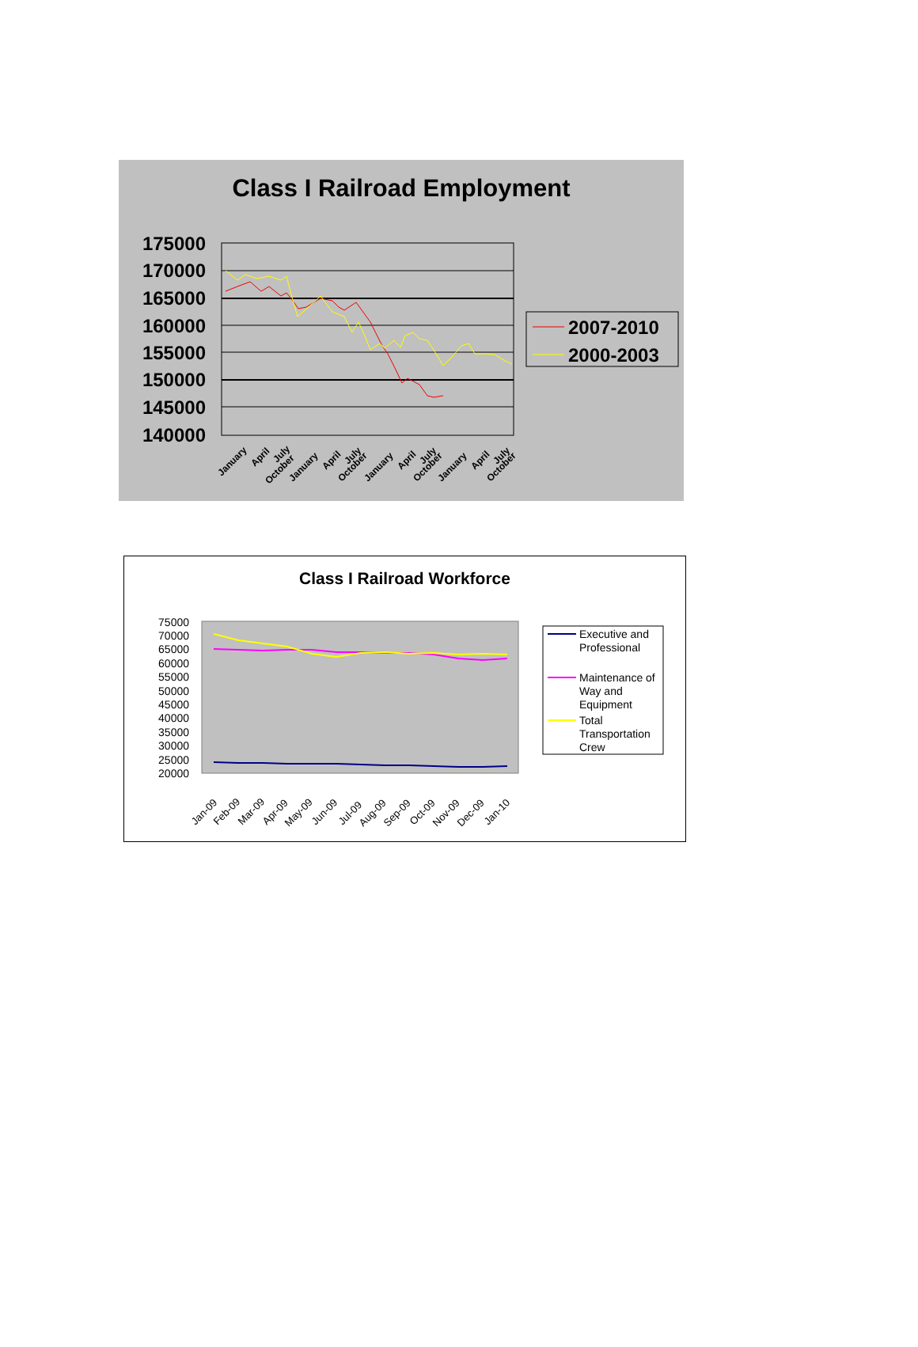Class I Railroad Employment
175000
170000
165000
160000
155000
150000
145000
140000
2007-2010
2000-2003
January
April
July
October
January
April
July
October
January
April
July
October
January
April
July
October
Class I Railroad Workforce
75000
70000
65000
60000
55000
50000
45000
40000
35000
30000
25000
20000
Jan-09
Feb-09
Mar-09
Apr-09
May-09
Jun-09
Jul-09
Aug-09
Sep-09
Oct-09
Nov-09
Dec-09
Jan-10
Executive and
Professional
Maintenance of
Way and
Equipment
Total
Transportation
Crew